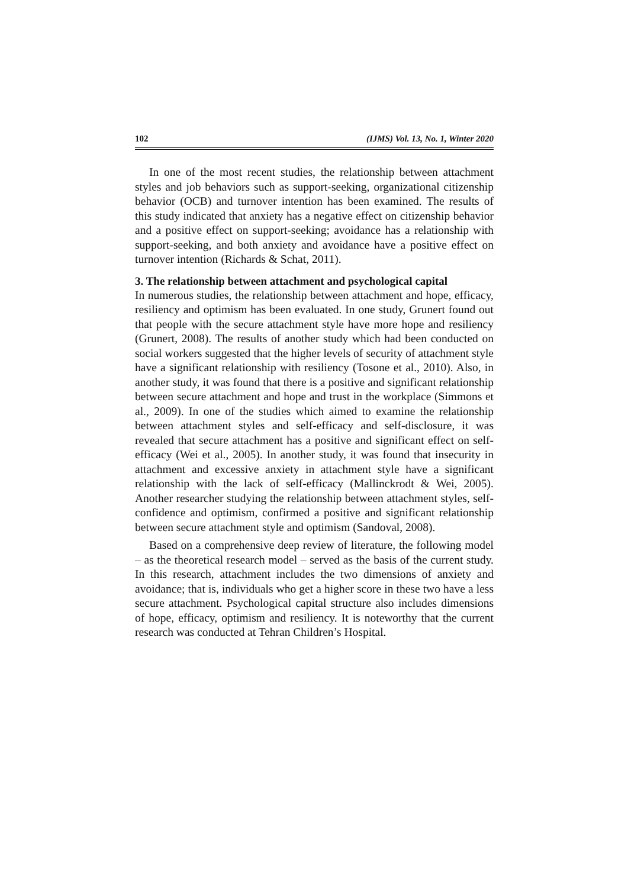102 (IJMS) Vol. 13, No. 1, Winter 2020
In one of the most recent studies, the relationship between attachment styles and job behaviors such as support-seeking, organizational citizenship behavior (OCB) and turnover intention has been examined. The results of this study indicated that anxiety has a negative effect on citizenship behavior and a positive effect on support-seeking; avoidance has a relationship with support-seeking, and both anxiety and avoidance have a positive effect on turnover intention (Richards & Schat, 2011).
3. The relationship between attachment and psychological capital
In numerous studies, the relationship between attachment and hope, efficacy, resiliency and optimism has been evaluated. In one study, Grunert found out that people with the secure attachment style have more hope and resiliency (Grunert, 2008). The results of another study which had been conducted on social workers suggested that the higher levels of security of attachment style have a significant relationship with resiliency (Tosone et al., 2010). Also, in another study, it was found that there is a positive and significant relationship between secure attachment and hope and trust in the workplace (Simmons et al., 2009). In one of the studies which aimed to examine the relationship between attachment styles and self-efficacy and self-disclosure, it was revealed that secure attachment has a positive and significant effect on self-efficacy (Wei et al., 2005). In another study, it was found that insecurity in attachment and excessive anxiety in attachment style have a significant relationship with the lack of self-efficacy (Mallinckrodt & Wei, 2005). Another researcher studying the relationship between attachment styles, self-confidence and optimism, confirmed a positive and significant relationship between secure attachment style and optimism (Sandoval, 2008).
Based on a comprehensive deep review of literature, the following model – as the theoretical research model – served as the basis of the current study. In this research, attachment includes the two dimensions of anxiety and avoidance; that is, individuals who get a higher score in these two have a less secure attachment. Psychological capital structure also includes dimensions of hope, efficacy, optimism and resiliency. It is noteworthy that the current research was conducted at Tehran Children’s Hospital.